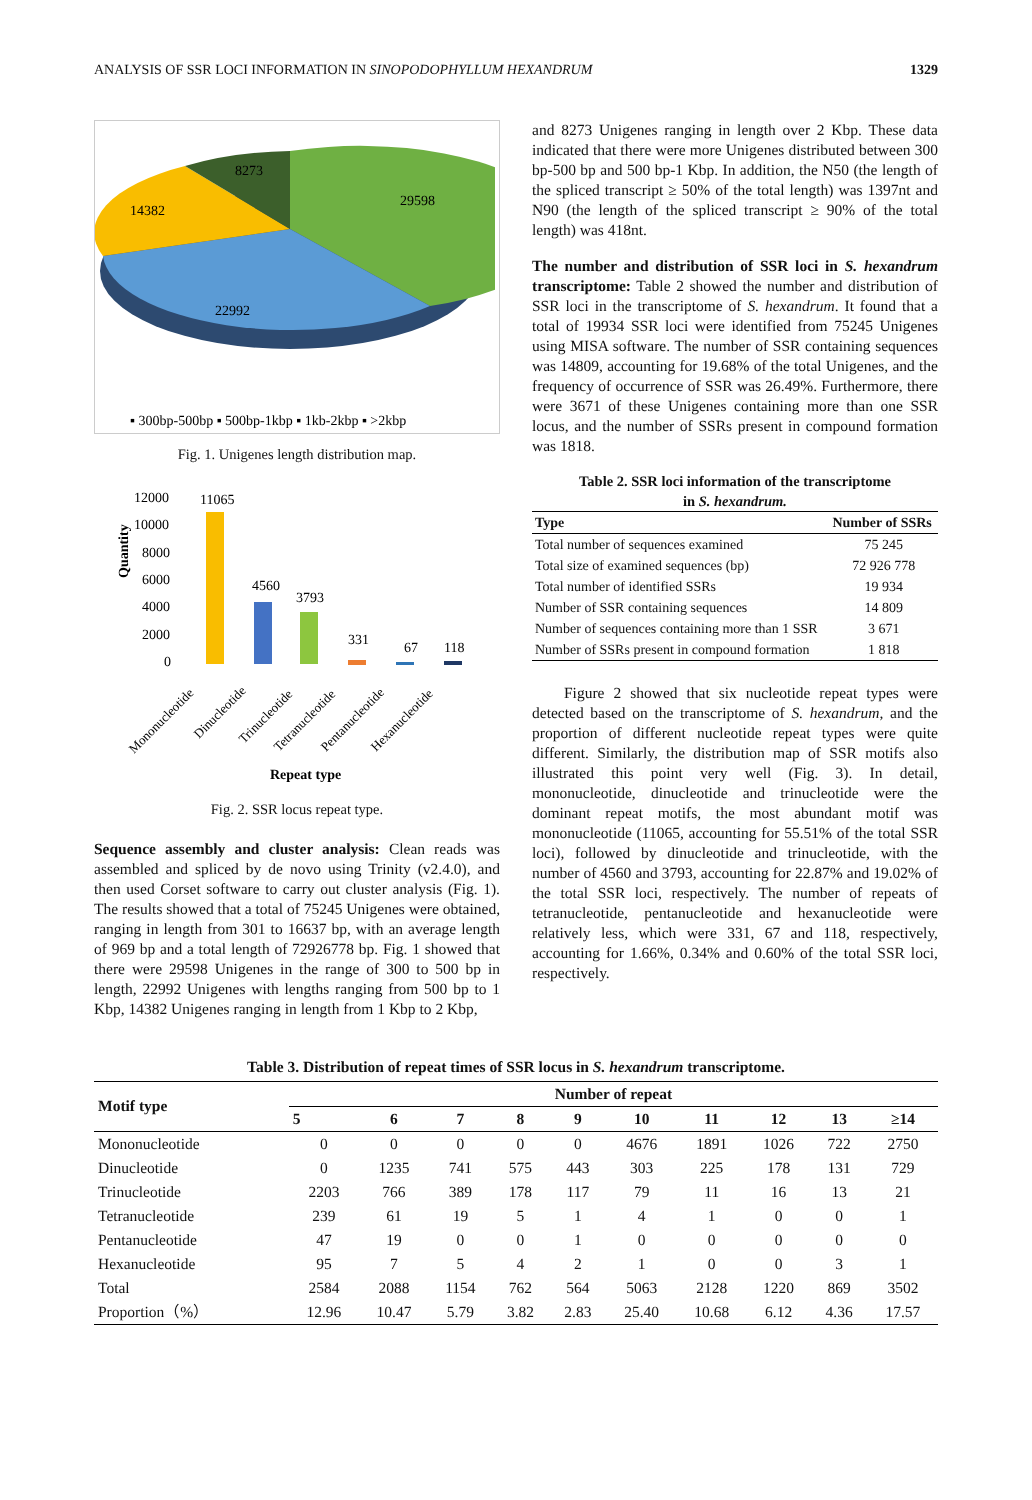ANALYSIS OF SSR LOCI INFORMATION IN SINOPODOPHYLLUM HEXANDRUM 1329
8273
29598
14382
22992
▪ 300bp-500bp ▪ 500bp-1kbp ▪ 1kb-2kbp ▪ >2kbp
Fig. 1. Unigenes length distribution map.
Quantity
12000
10000
8000
6000
4000
2000
0
11065
4560
3793
331
67
118
Mononucleotide
Dinucleotide
Trinucleotide
Tetranucleotide
Pentanucleotide
Hexanucleotide
Repeat type
Fig. 2. SSR locus repeat type.
Sequence assembly and cluster analysis: Clean reads was assembled and spliced by de novo using Trinity (v2.4.0), and then used Corset software to carry out cluster analysis (Fig. 1). The results showed that a total of 75245 Unigenes were obtained, ranging in length from 301 to 16637 bp, with an average length of 969 bp and a total length of 72926778 bp. Fig. 1 showed that there were 29598 Unigenes in the range of 300 to 500 bp in length, 22992 Unigenes with lengths ranging from 500 bp to 1 Kbp, 14382 Unigenes ranging in length from 1 Kbp to 2 Kbp,
and 8273 Unigenes ranging in length over 2 Kbp. These data indicated that there were more Unigenes distributed between 300 bp-500 bp and 500 bp-1 Kbp. In addition, the N50 (the length of the spliced transcript ≥ 50% of the total length) was 1397nt and N90 (the length of the spliced transcript ≥ 90% of the total length) was 418nt.
The number and distribution of SSR loci in S. hexandrum transcriptome: Table 2 showed the number and distribution of SSR loci in the transcriptome of S. hexandrum. It found that a total of 19934 SSR loci were identified from 75245 Unigenes using MISA software. The number of SSR containing sequences was 14809, accounting for 19.68% of the total Unigenes, and the frequency of occurrence of SSR was 26.49%. Furthermore, there were 3671 of these Unigenes containing more than one SSR locus, and the number of SSRs present in compound formation was 1818.
Table 2. SSR loci information of the transcriptome
in S. hexandrum.
| Type | Number of SSRs |
| --- | --- |
| Total number of sequences examined | 75 245 |
| Total size of examined sequences (bp) | 72 926 778 |
| Total number of identified SSRs | 19 934 |
| Number of SSR containing sequences | 14 809 |
| Number of sequences containing more than 1 SSR | 3 671 |
| Number of SSRs present in compound formation | 1 818 |
Figure 2 showed that six nucleotide repeat types were detected based on the transcriptome of S. hexandrum, and the proportion of different nucleotide repeat types were quite different. Similarly, the distribution map of SSR motifs also illustrated this point very well (Fig. 3). In detail, mononucleotide, dinucleotide and trinucleotide were the dominant repeat motifs, the most abundant motif was mononucleotide (11065, accounting for 55.51% of the total SSR loci), followed by dinucleotide and trinucleotide, with the number of 4560 and 3793, accounting for 22.87% and 19.02% of the total SSR loci, respectively. The number of repeats of tetranucleotide, pentanucleotide and hexanucleotide were relatively less, which were 331, 67 and 118, respectively, accounting for 1.66%, 0.34% and 0.60% of the total SSR loci, respectively.
Table 3. Distribution of repeat times of SSR locus in S. hexandrum transcriptome.
| Motif type | Number of repeat | | | | | | | | | |
| --- | --- | --- | --- | --- | --- | --- | --- | --- | --- | --- |
| | 5 | 6 | 7 | 8 | 9 | 10 | 11 | 12 | 13 | ≥14 |
| Mononucleotide | 0 | 0 | 0 | 0 | 0 | 4676 | 1891 | 1026 | 722 | 2750 |
| Dinucleotide | 0 | 1235 | 741 | 575 | 443 | 303 | 225 | 178 | 131 | 729 |
| Trinucleotide | 2203 | 766 | 389 | 178 | 117 | 79 | 11 | 16 | 13 | 21 |
| Tetranucleotide | 239 | 61 | 19 | 5 | 1 | 4 | 1 | 0 | 0 | 1 |
| Pentanucleotide | 47 | 19 | 0 | 0 | 1 | 0 | 0 | 0 | 0 | 0 |
| Hexanucleotide | 95 | 7 | 5 | 4 | 2 | 1 | 0 | 0 | 3 | 1 |
| Total | 2584 | 2088 | 1154 | 762 | 564 | 5063 | 2128 | 1220 | 869 | 3502 |
| Proportion（%） | 12.96 | 10.47 | 5.79 | 3.82 | 2.83 | 25.40 | 10.68 | 6.12 | 4.36 | 17.57 |